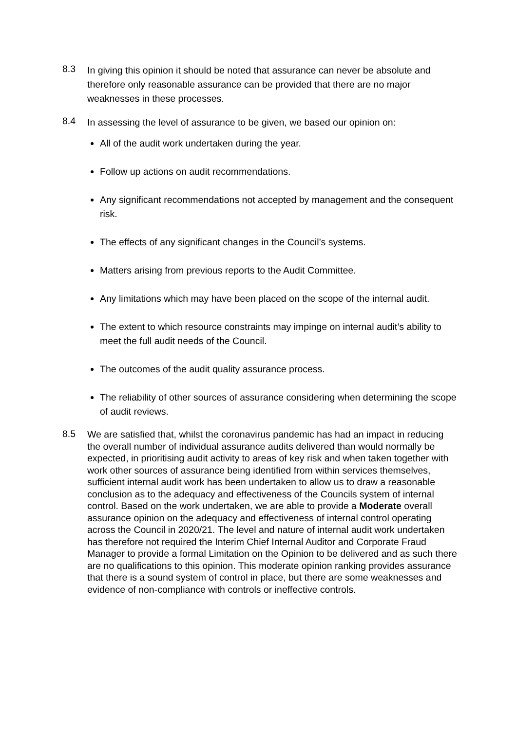8.3
In giving this opinion it should be noted that assurance can never be absolute and therefore only reasonable assurance can be provided that there are no major weaknesses in these processes.
8.4
In assessing the level of assurance to be given, we based our opinion on:
All of the audit work undertaken during the year.
Follow up actions on audit recommendations.
Any significant recommendations not accepted by management and the consequent risk.
The effects of any significant changes in the Council’s systems.
Matters arising from previous reports to the Audit Committee.
Any limitations which may have been placed on the scope of the internal audit.
The extent to which resource constraints may impinge on internal audit’s ability to meet the full audit needs of the Council.
The outcomes of the audit quality assurance process.
The reliability of other sources of assurance considering when determining the scope of audit reviews.
8.5
We are satisfied that, whilst the coronavirus pandemic has had an impact in reducing the overall number of individual assurance audits delivered than would normally be expected, in prioritising audit activity to areas of key risk and when taken together with work other sources of assurance being identified from within services themselves, sufficient internal audit work has been undertaken to allow us to draw a reasonable conclusion as to the adequacy and effectiveness of the Councils system of internal control. Based on the work undertaken, we are able to provide a Moderate overall assurance opinion on the adequacy and effectiveness of internal control operating across the Council in 2020/21. The level and nature of internal audit work undertaken has therefore not required the Interim Chief Internal Auditor and Corporate Fraud Manager to provide a formal Limitation on the Opinion to be delivered and as such there are no qualifications to this opinion. This moderate opinion ranking provides assurance that there is a sound system of control in place, but there are some weaknesses and evidence of non-compliance with controls or ineffective controls.